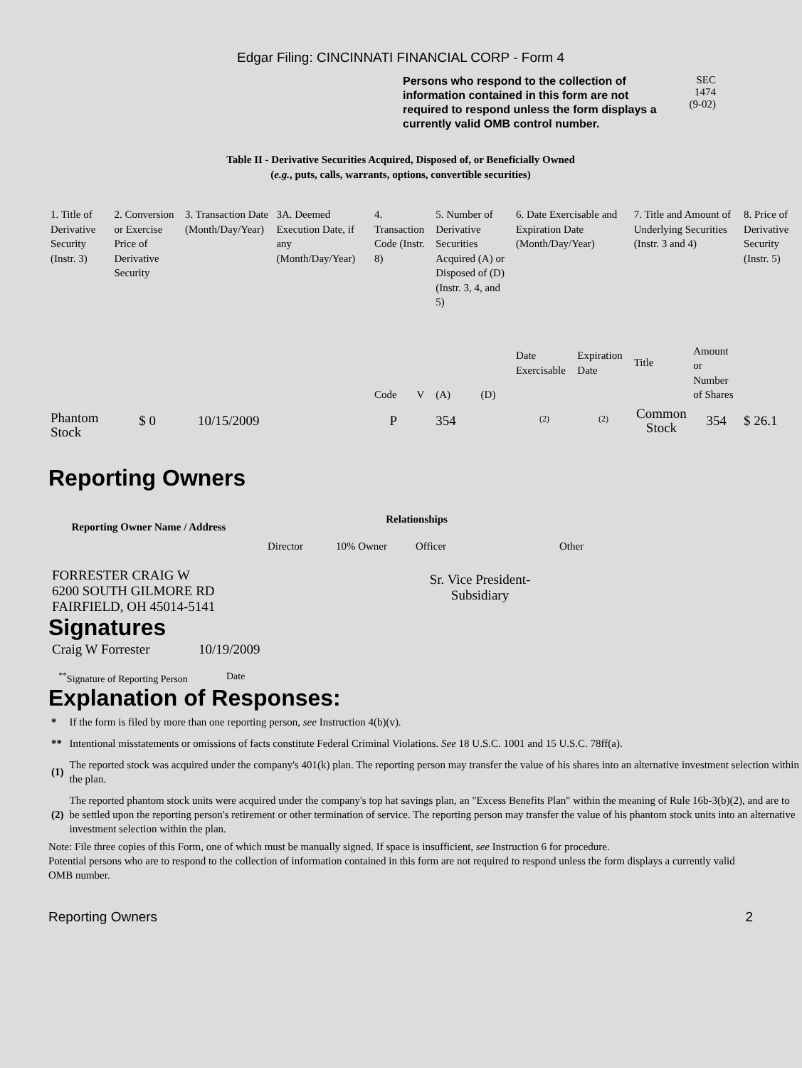Edgar Filing: CINCINNATI FINANCIAL CORP - Form 4
Persons who respond to the collection of information contained in this form are not required to respond unless the form displays a currently valid OMB control number.
SEC 1474
(9-02)
Table II - Derivative Securities Acquired, Disposed of, or Beneficially Owned
(e.g., puts, calls, warrants, options, convertible securities)
| 1. Title of Derivative Security (Instr. 3) | 2. Conversion or Exercise Price of Derivative Security | 3. Transaction Date (Month/Day/Year) | 3A. Deemed Execution Date, if any (Month/Day/Year) | 4. Transaction Code (Instr. 8) | | 5. Number of Derivative Securities Acquired (A) or Disposed of (D) (Instr. 3, 4, and 5) | | 6. Date Exercisable and Expiration Date (Month/Day/Year) | | 7. Title and Amount of Underlying Securities (Instr. 3 and 4) | | 8. Price of Derivative Security (Instr. 5) |
| | | | | Code | V | (A) | (D) | Date Exercisable | Expiration Date | Title | Amount or Number of Shares | |
| Phantom Stock | $ 0 | 10/15/2009 | | P | | 354 | | <sup>(2)</sup> | <sup>(2)</sup> | Common Stock | 354 | $ 26.1 |
Reporting Owners
| Reporting Owner Name / Address | Relationships | | | |
| --- | --- | --- | --- | --- |
| | Director | 10% Owner | Officer | Other |
| FORRESTER CRAIG W 6200 SOUTH GILMORE RD FAIRFIELD, OH 45014-5141 | | | Sr. Vice President-Subsidiary | |
Signatures
| Craig W Forrester | 10/19/2009 |
| <sup>**</sup> Signature of Reporting Person | Date |
Explanation of Responses:
| * | If the form is filed by more than one reporting person, see Instruction 4(b)(v). |
| ** | Intentional misstatements or omissions of facts constitute Federal Criminal Violations. See 18 U.S.C. 1001 and 15 U.S.C. 78ff(a). |
| (1) | The reported stock was acquired under the company's 401(k) plan. The reporting person may transfer the value of his shares into an alternative investment selection within the plan. |
| (2) | The reported phantom stock units were acquired under the company's top hat savings plan, an "Excess Benefits Plan" within the meaning of Rule 16b-3(b)(2), and are to be settled upon the reporting person's retirement or other termination of service. The reporting person may transfer the value of his phantom stock units into an alternative investment selection within the plan. |
Note: File three copies of this Form, one of which must be manually signed. If space is insufficient, see Instruction 6 for procedure.
Potential persons who are to respond to the collection of information contained in this form are not required to respond unless the form displays a currently valid OMB number.
Reporting Owners 2